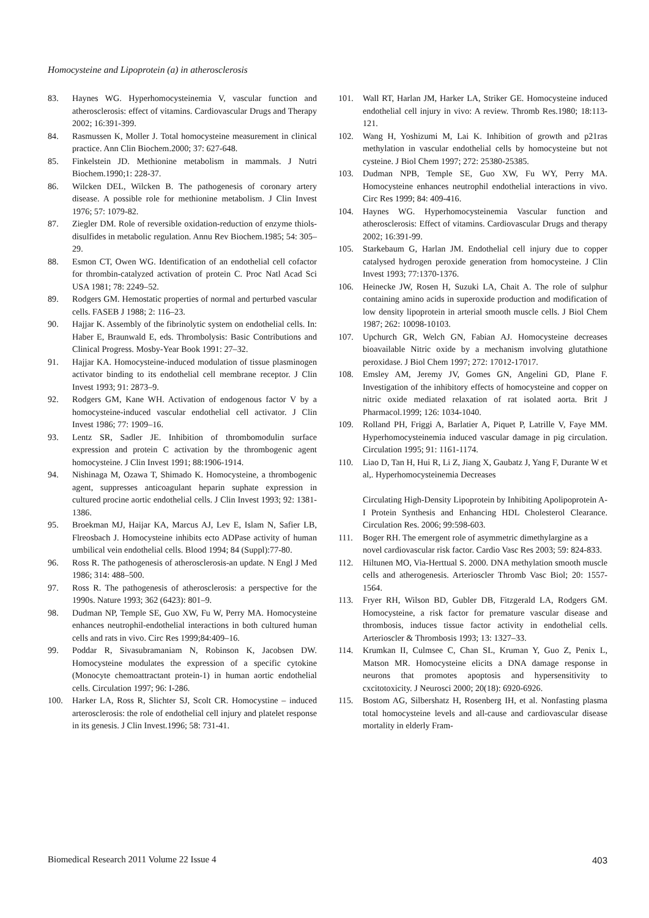Homocysteine and Lipoprotein (a) in atherosclerosis
83. Haynes WG. Hyperhomocysteinemia V, vascular function and atherosclerosis: effect of vitamins. Cardiovascular Drugs and Therapy 2002; 16:391-399.
84. Rasmussen K, Moller J. Total homocysteine measurement in clinical practice. Ann Clin Biochem.2000; 37: 627-648.
85. Finkelstein JD. Methionine metabolism in mammals. J Nutri Biochem.1990;1: 228-37.
86. Wilcken DEL, Wilcken B. The pathogenesis of coronary artery disease. A possible role for methionine metabolism. J Clin Invest 1976; 57: 1079-82.
87. Ziegler DM. Role of reversible oxidation-reduction of enzyme thiols-disulfides in metabolic regulation. Annu Rev Biochem.1985; 54: 305–29.
88. Esmon CT, Owen WG. Identification of an endothelial cell cofactor for thrombin-catalyzed activation of protein C. Proc Natl Acad Sci USA 1981; 78: 2249–52.
89. Rodgers GM. Hemostatic properties of normal and perturbed vascular cells. FASEB J 1988; 2: 116–23.
90. Hajjar K. Assembly of the fibrinolytic system on endothelial cells. In: Haber E, Braunwald E, eds. Thrombolysis: Basic Contributions and Clinical Progress. Mosby-Year Book 1991: 27–32.
91. Hajjar KA. Homocysteine-induced modulation of tissue plasminogen activator binding to its endothelial cell membrane receptor. J Clin Invest 1993; 91: 2873–9.
92. Rodgers GM, Kane WH. Activation of endogenous factor V by a homocysteine-induced vascular endothelial cell activator. J Clin Invest 1986; 77: 1909–16.
93. Lentz SR, Sadler JE. Inhibition of thrombomodulin surface expression and protein C activation by the thrombogenic agent homocysteine. J Clin Invest 1991; 88:1906-1914.
94. Nishinaga M, Ozawa T, Shimado K. Homocysteine, a thrombogenic agent, suppresses anticoagulant heparin suphate expression in cultured procine aortic endothelial cells. J Clin Invest 1993; 92: 1381-1386.
95. Broekman MJ, Haijar KA, Marcus AJ, Lev E, Islam N, Safier LB, Flreosbach J. Homocysteine inhibits ecto ADPase activity of human umbilical vein endothelial cells. Blood 1994; 84 (Suppl):77-80.
96. Ross R. The pathogenesis of atherosclerosis-an update. N Engl J Med 1986; 314: 488–500.
97. Ross R. The pathogenesis of atherosclerosis: a perspective for the 1990s. Nature 1993; 362 (6423): 801–9.
98. Dudman NP, Temple SE, Guo XW, Fu W, Perry MA. Homocysteine enhances neutrophil-endothelial interactions in both cultured human cells and rats in vivo. Circ Res 1999;84:409–16.
99. Poddar R, Sivasubramaniam N, Robinson K, Jacobsen DW. Homocysteine modulates the expression of a specific cytokine (Monocyte chemoattractant protein-1) in human aortic endothelial cells. Circulation 1997; 96: I-286.
100. Harker LA, Ross R, Slichter SJ, Scolt CR. Homocystine – induced arterosclerosis: the role of endothelial cell injury and platelet response in its genesis. J Clin Invest.1996; 58: 731-41.
101. Wall RT, Harlan JM, Harker LA, Striker GE. Homocysteine induced endothelial cell injury in vivo: A review. Thromb Res.1980; 18:113-121.
102. Wang H, Yoshizumi M, Lai K. Inhibition of growth and p21ras methylation in vascular endothelial cells by homocysteine but not cysteine. J Biol Chem 1997; 272: 25380-25385.
103. Dudman NPB, Temple SE, Guo XW, Fu WY, Perry MA. Homocysteine enhances neutrophil endothelial interactions in vivo. Circ Res 1999; 84: 409-416.
104. Haynes WG. Hyperhomocysteinemia Vascular function and atherosclerosis: Effect of vitamins. Cardiovascular Drugs and therapy 2002; 16:391-99.
105. Starkebaum G, Harlan JM. Endothelial cell injury due to copper catalysed hydrogen peroxide generation from homocysteine. J Clin Invest 1993; 77:1370-1376.
106. Heinecke JW, Rosen H, Suzuki LA, Chait A. The role of sulphur containing amino acids in superoxide production and modification of low density lipoprotein in arterial smooth muscle cells. J Biol Chem 1987; 262: 10098-10103.
107. Upchurch GR, Welch GN, Fabian AJ. Homocysteine decreases bioavailable Nitric oxide by a mechanism involving glutathione peroxidase. J Biol Chem 1997; 272: 17012-17017.
108. Emsley AM, Jeremy JV, Gomes GN, Angelini GD, Plane F. Investigation of the inhibitory effects of homocysteine and copper on nitric oxide mediated relaxation of rat isolated aorta. Brit J Pharmacol.1999; 126: 1034-1040.
109. Rolland PH, Friggi A, Barlatier A, Piquet P, Latrille V, Faye MM. Hyperhomocysteinemia induced vascular damage in pig circulation. Circulation 1995; 91: 1161-1174.
110. Liao D, Tan H, Hui R, Li Z, Jiang X, Gaubatz J, Yang F, Durante W et al,. Hyperhomocysteinemia Decreases
Circulating High-Density Lipoprotein by Inhibiting Apolipoprotein A-I Protein Synthesis and Enhancing HDL Cholesterol Clearance. Circulation Res. 2006; 99:598-603.
111. Boger RH. The emergent role of asymmetric dimethylargine as a novel cardiovascular risk factor. Cardio Vasc Res 2003; 59: 824-833.
112. Hiltunen MO, Via-Herttual S. 2000. DNA methylation smooth muscle cells and atherogenesis. Arterioscler Thromb Vasc Biol; 20: 1557-1564.
113. Fryer RH, Wilson BD, Gubler DB, Fitzgerald LA, Rodgers GM. Homocysteine, a risk factor for premature vascular disease and thrombosis, induces tissue factor activity in endothelial cells. Arterioscler & Thrombosis 1993; 13: 1327–33.
114. Krumkan II, Culmsee C, Chan SL, Kruman Y, Guo Z, Penix L, Matson MR. Homocysteine elicits a DNA damage response in neurons that promotes apoptosis and hypersensitivity to cxcitotoxicity. J Neurosci 2000; 20(18): 6920-6926.
115. Bostom AG, Silbershatz H, Rosenberg IH, et al. Nonfasting plasma total homocysteine levels and all-cause and cardiovascular disease mortality in elderly Fram-
Biomedical Research 2011 Volume 22 Issue 4 403